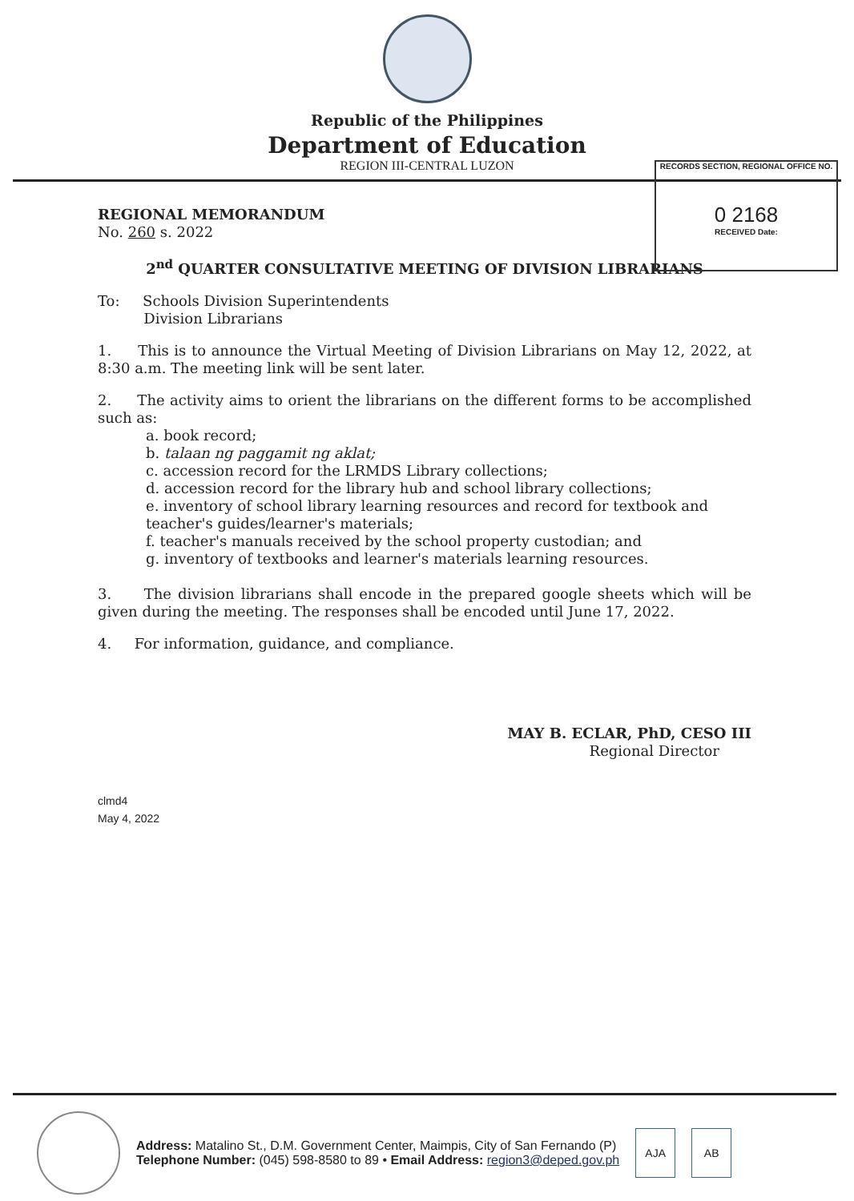Republic of the Philippines
Department of Education
REGION III-CENTRAL LUZON
RECORDS SECTION, REGIONAL OFFICE NO.
0 2168
RECEIVED Date:
REGIONAL MEMORANDUM
No. 260 s. 2022
2<sup>nd</sup> QUARTER CONSULTATIVE MEETING OF DIVISION LIBRARIANS
To: Schools Division Superintendents
Division Librarians
1. This is to announce the Virtual Meeting of Division Librarians on May 12, 2022, at 8:30 a.m. The meeting link will be sent later.
2. The activity aims to orient the librarians on the different forms to be accomplished such as:
a. book record;
b. talaan ng paggamit ng aklat;
c. accession record for the LRMDS Library collections;
d. accession record for the library hub and school library collections;
e. inventory of school library learning resources and record for textbook and teacher's guides/learner's materials;
f. teacher's manuals received by the school property custodian; and
g. inventory of textbooks and learner's materials learning resources.
3. The division librarians shall encode in the prepared google sheets which will be given during the meeting. The responses shall be encoded until June 17, 2022.
4. For information, guidance, and compliance.
MAY B. ECLAR, PhD, CESO III
Regional Director
clmd4
May 4, 2022
Address: Matalino St., D.M. Government Center, Maimpis, City of San Fernando (P)
Telephone Number: (045) 598-8580 to 89 • Email Address: region3@deped.gov.ph
AJA AB